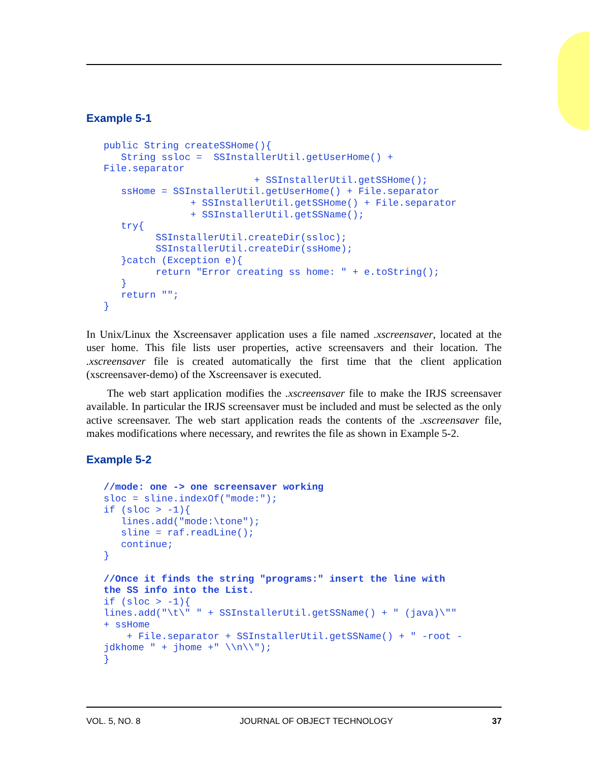Example 5-1
public String createSSHome(){
   String ssloc =  SSInstallerUtil.getUserHome() +
File.separator
                          + SSInstallerUtil.getSSHome();
   ssHome = SSInstallerUtil.getUserHome() + File.separator
               + SSInstallerUtil.getSSHome() + File.separator
               + SSInstallerUtil.getSSName();
   try{
         SSInstallerUtil.createDir(ssloc);
         SSInstallerUtil.createDir(ssHome);
   }catch (Exception e){
         return "Error creating ss home: " + e.toString();
   }
   return "";
}
In Unix/Linux the Xscreensaver application uses a file named .xscreensaver, located at the user home. This file lists user properties, active screensavers and their location. The .xscreensaver file is created automatically the first time that the client application (xscreensaver-demo) of the Xscreensaver is executed.
The web start application modifies the .xscreensaver file to make the IRJS screensaver available. In particular the IRJS screensaver must be included and must be selected as the only active screensaver. The web start application reads the contents of the .xscreensaver file, makes modifications where necessary, and rewrites the file as shown in Example 5-2.
Example 5-2
//mode: one -> one screensaver working
sloc = sline.indexOf("mode:");
if (sloc > -1){
   lines.add("mode:\tone");
   sline = raf.readLine();
   continue;
}

//Once it finds the string "programs:" insert the line with
the SS info into the List.
if (sloc > -1){
lines.add("\t\" " + SSInstallerUtil.getSSName() + " (java)\""
+ ssHome
    + File.separator + SSInstallerUtil.getSSName() + " -root -
jdkhome " + jhome +" \\n\\");
}
VOL. 5, NO. 8 JOURNAL OF OBJECT TECHNOLOGY 37